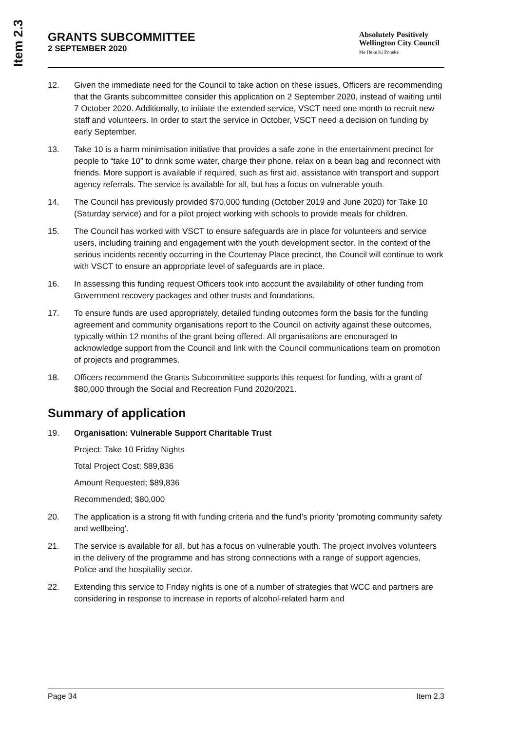Item 2.3
GRANTS SUBCOMMITTEE
2 SEPTEMBER 2020
Absolutely Positively
Wellington City Council
Me Heke Ki Pōneke
12. Given the immediate need for the Council to take action on these issues, Officers are recommending that the Grants subcommittee consider this application on 2 September 2020, instead of waiting until 7 October 2020. Additionally, to initiate the extended service, VSCT need one month to recruit new staff and volunteers. In order to start the service in October, VSCT need a decision on funding by early September.
13. Take 10 is a harm minimisation initiative that provides a safe zone in the entertainment precinct for people to “take 10” to drink some water, charge their phone, relax on a bean bag and reconnect with friends. More support is available if required, such as first aid, assistance with transport and support agency referrals. The service is available for all, but has a focus on vulnerable youth.
14. The Council has previously provided $70,000 funding (October 2019 and June 2020) for Take 10 (Saturday service) and for a pilot project working with schools to provide meals for children.
15. The Council has worked with VSCT to ensure safeguards are in place for volunteers and service users, including training and engagement with the youth development sector. In the context of the serious incidents recently occurring in the Courtenay Place precinct, the Council will continue to work with VSCT to ensure an appropriate level of safeguards are in place.
16. In assessing this funding request Officers took into account the availability of other funding from Government recovery packages and other trusts and foundations.
17. To ensure funds are used appropriately, detailed funding outcomes form the basis for the funding agreement and community organisations report to the Council on activity against these outcomes, typically within 12 months of the grant being offered. All organisations are encouraged to acknowledge support from the Council and link with the Council communications team on promotion of projects and programmes.
18. Officers recommend the Grants Subcommittee supports this request for funding, with a grant of $80,000 through the Social and Recreation Fund 2020/2021.
Summary of application
19. Organisation: Vulnerable Support Charitable Trust
Project: Take 10 Friday Nights
Total Project Cost; $89,836
Amount Requested; $89,836
Recommended; $80,000
20. The application is a strong fit with funding criteria and the fund’s priority 'promoting community safety and wellbeing'.
21. The service is available for all, but has a focus on vulnerable youth. The project involves volunteers in the delivery of the programme and has strong connections with a range of support agencies, Police and the hospitality sector.
22. Extending this service to Friday nights is one of a number of strategies that WCC and partners are considering in response to increase in reports of alcohol-related harm and
Page 34 Item 2.3